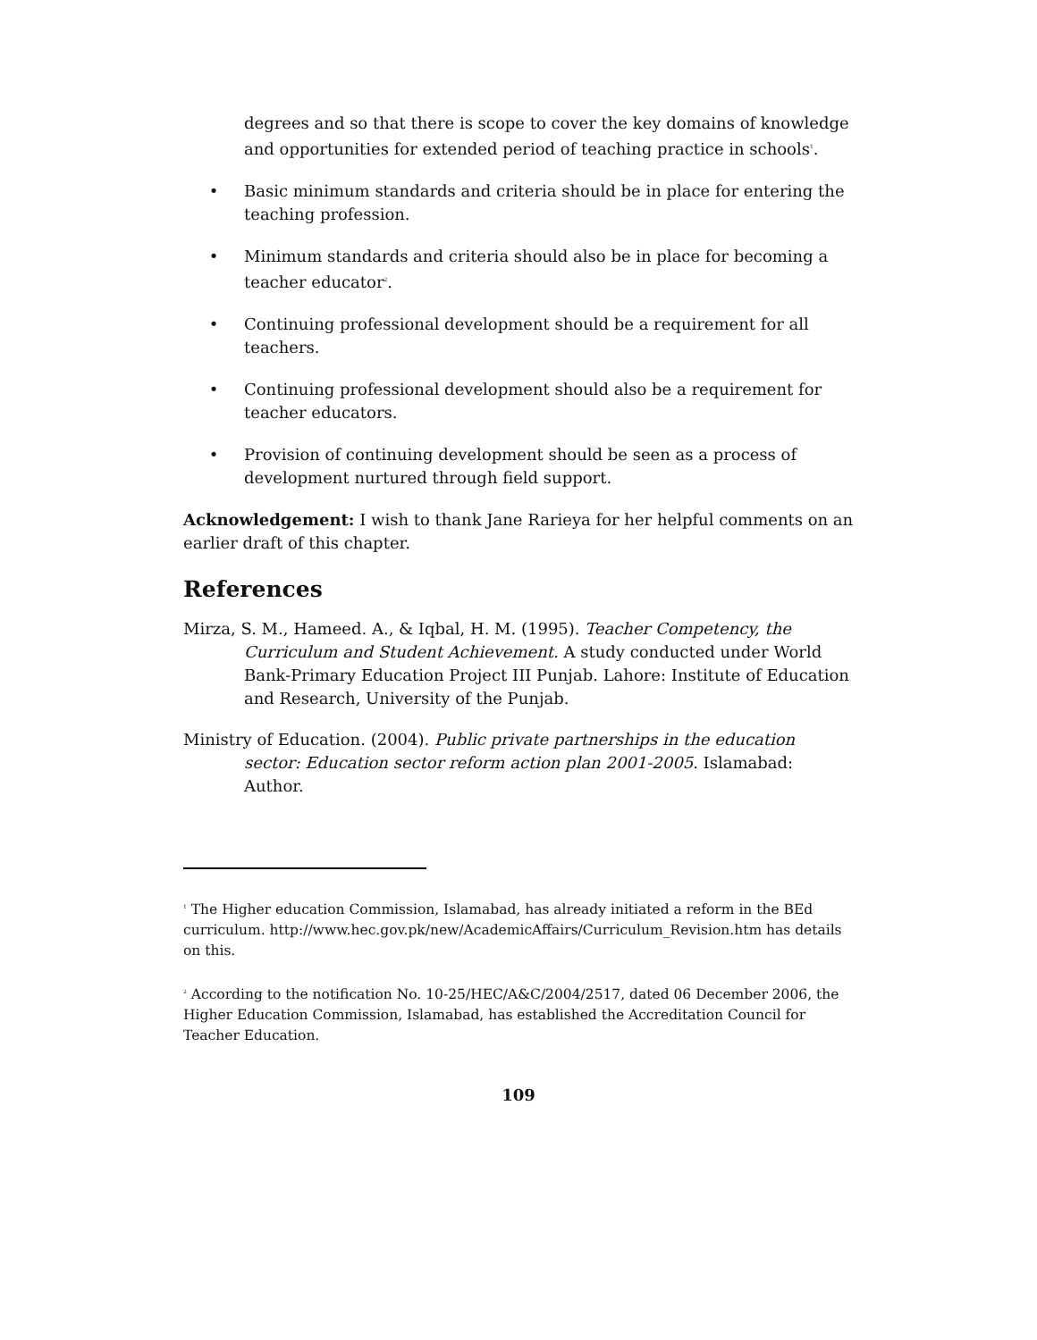degrees and so that there is scope to cover the key domains of knowledge and opportunities for extended period of teaching practice in schools<sup>1</sup>.
• Basic minimum standards and criteria should be in place for entering the teaching profession.
• Minimum standards and criteria should also be in place for becoming a teacher educator<sup>2</sup>.
• Continuing professional development should be a requirement for all teachers.
• Continuing professional development should also be a requirement for teacher educators.
• Provision of continuing development should be seen as a process of development nurtured through field support.
Acknowledgement: I wish to thank Jane Rarieya for her helpful comments on an earlier draft of this chapter.
References
Mirza, S. M., Hameed. A., & Iqbal, H. M. (1995). Teacher Competency, the Curriculum and Student Achievement. A study conducted under World Bank-Primary Education Project III Punjab. Lahore: Institute of Education and Research, University of the Punjab.
Ministry of Education. (2004). Public private partnerships in the education sector: Education sector reform action plan 2001-2005. Islamabad: Author.
<sup>1</sup> The Higher education Commission, Islamabad, has already initiated a reform in the BEd curriculum. http://www.hec.gov.pk/new/AcademicAffairs/Curriculum_Revision.htm has details on this.
<sup>2</sup> According to the notification No. 10-25/HEC/A&C/2004/2517, dated 06 December 2006, the Higher Education Commission, Islamabad, has established the Accreditation Council for Teacher Education.
109